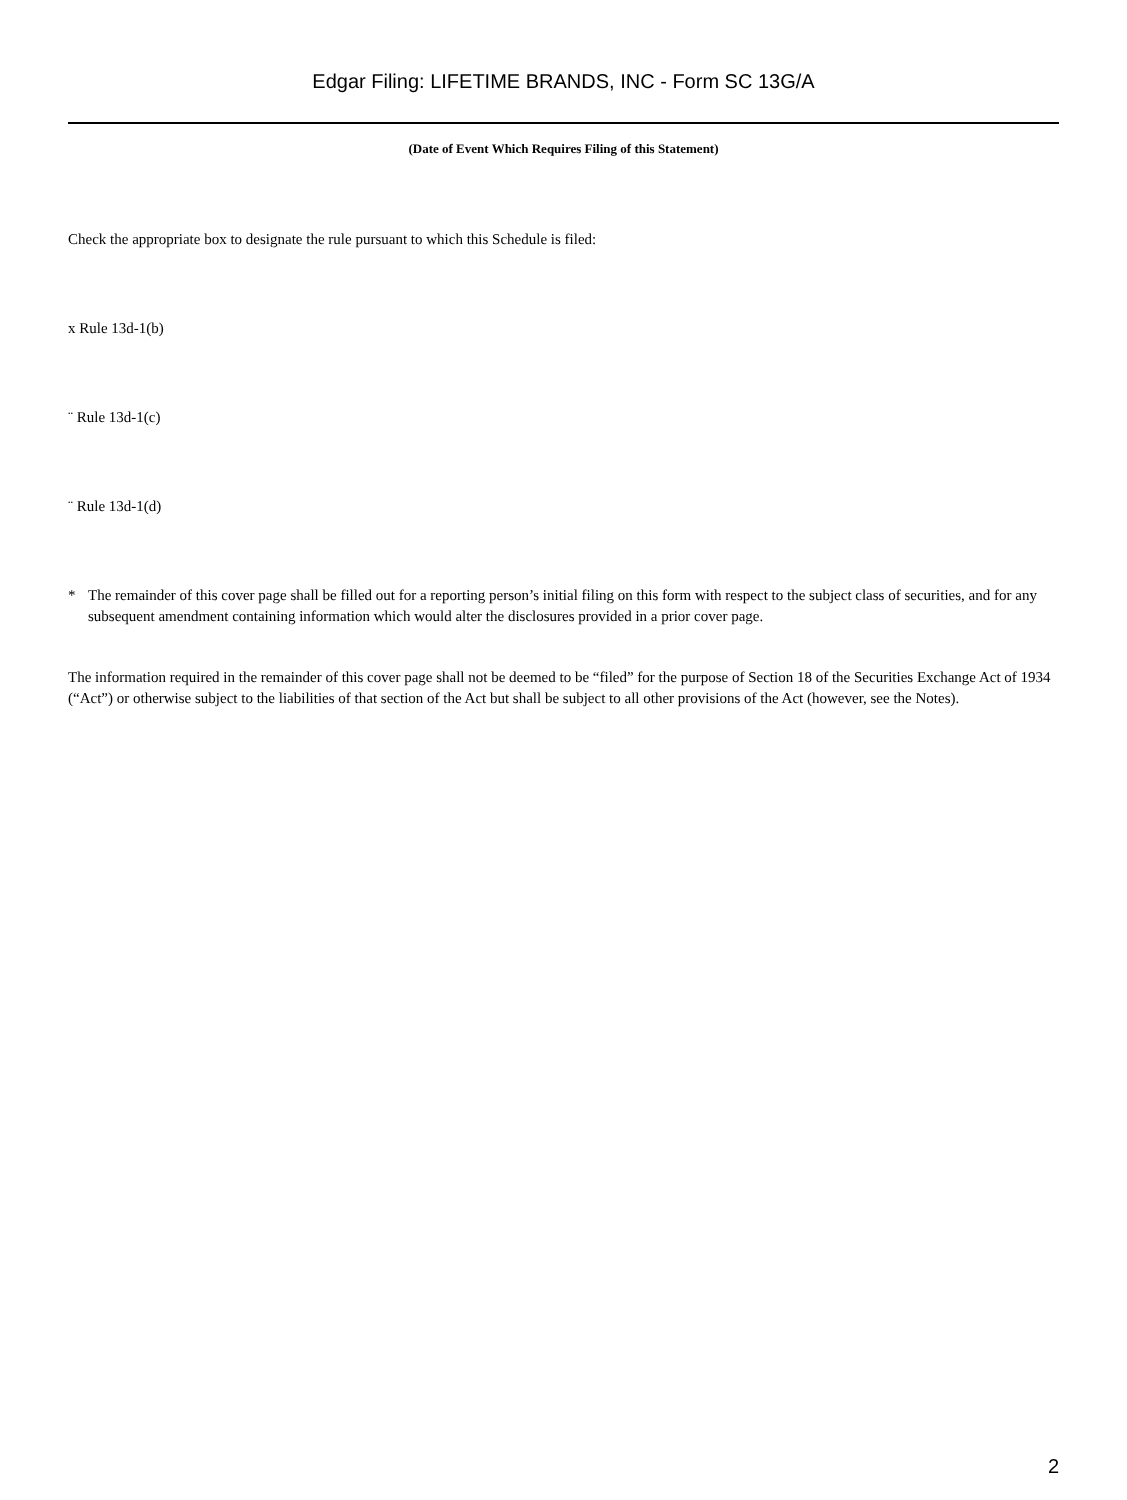Edgar Filing: LIFETIME BRANDS, INC - Form SC 13G/A
(Date of Event Which Requires Filing of this Statement)
Check the appropriate box to designate the rule pursuant to which this Schedule is filed:
x Rule 13d-1(b)
¨ Rule 13d-1(c)
¨ Rule 13d-1(d)
* The remainder of this cover page shall be filled out for a reporting person’s initial filing on this form with respect to the subject class of securities, and for any subsequent amendment containing information which would alter the disclosures provided in a prior cover page.
The information required in the remainder of this cover page shall not be deemed to be “filed” for the purpose of Section 18 of the Securities Exchange Act of 1934 (“Act”) or otherwise subject to the liabilities of that section of the Act but shall be subject to all other provisions of the Act (however, see the Notes).
2